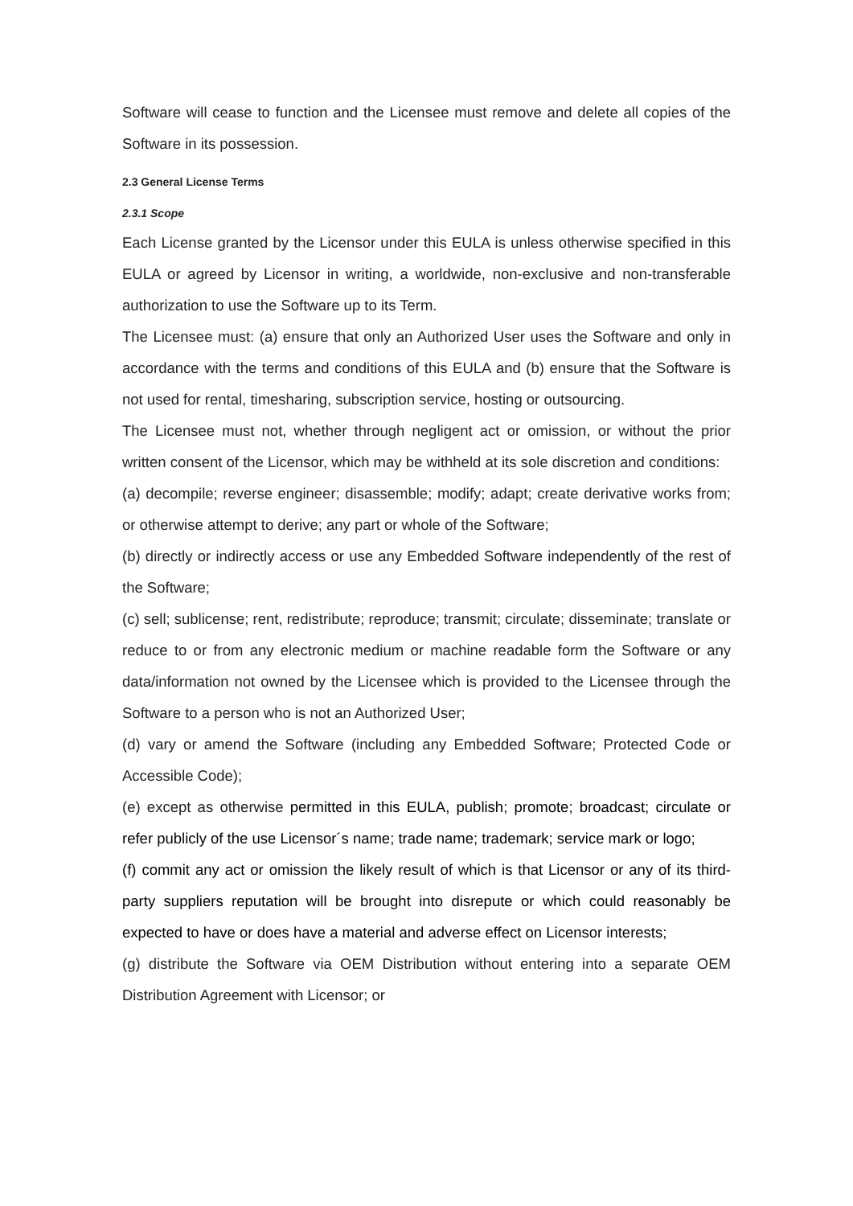Software will cease to function and the Licensee must remove and delete all copies of the Software in its possession.
2.3 General License Terms
2.3.1 Scope
Each License granted by the Licensor under this EULA is unless otherwise specified in this EULA or agreed by Licensor in writing, a worldwide, non-exclusive and non-transferable authorization to use the Software up to its Term.
The Licensee must: (a) ensure that only an Authorized User uses the Software and only in accordance with the terms and conditions of this EULA and (b) ensure that the Software is not used for rental, timesharing, subscription service, hosting or outsourcing.
The Licensee must not, whether through negligent act or omission, or without the prior written consent of the Licensor, which may be withheld at its sole discretion and conditions:
(a) decompile; reverse engineer; disassemble; modify; adapt; create derivative works from; or otherwise attempt to derive; any part or whole of the Software;
(b) directly or indirectly access or use any Embedded Software independently of the rest of the Software;
(c) sell; sublicense; rent, redistribute; reproduce; transmit; circulate; disseminate; translate or reduce to or from any electronic medium or machine readable form the Software or any data/information not owned by the Licensee which is provided to the Licensee through the Software to a person who is not an Authorized User;
(d) vary or amend the Software (including any Embedded Software; Protected Code or Accessible Code);
(e) except as otherwise permitted in this EULA, publish; promote; broadcast; circulate or refer publicly of the use Licensor´s name; trade name; trademark; service mark or logo;
(f) commit any act or omission the likely result of which is that Licensor or any of its third-party suppliers reputation will be brought into disrepute or which could reasonably be expected to have or does have a material and adverse effect on Licensor interests;
(g) distribute the Software via OEM Distribution without entering into a separate OEM Distribution Agreement with Licensor; or